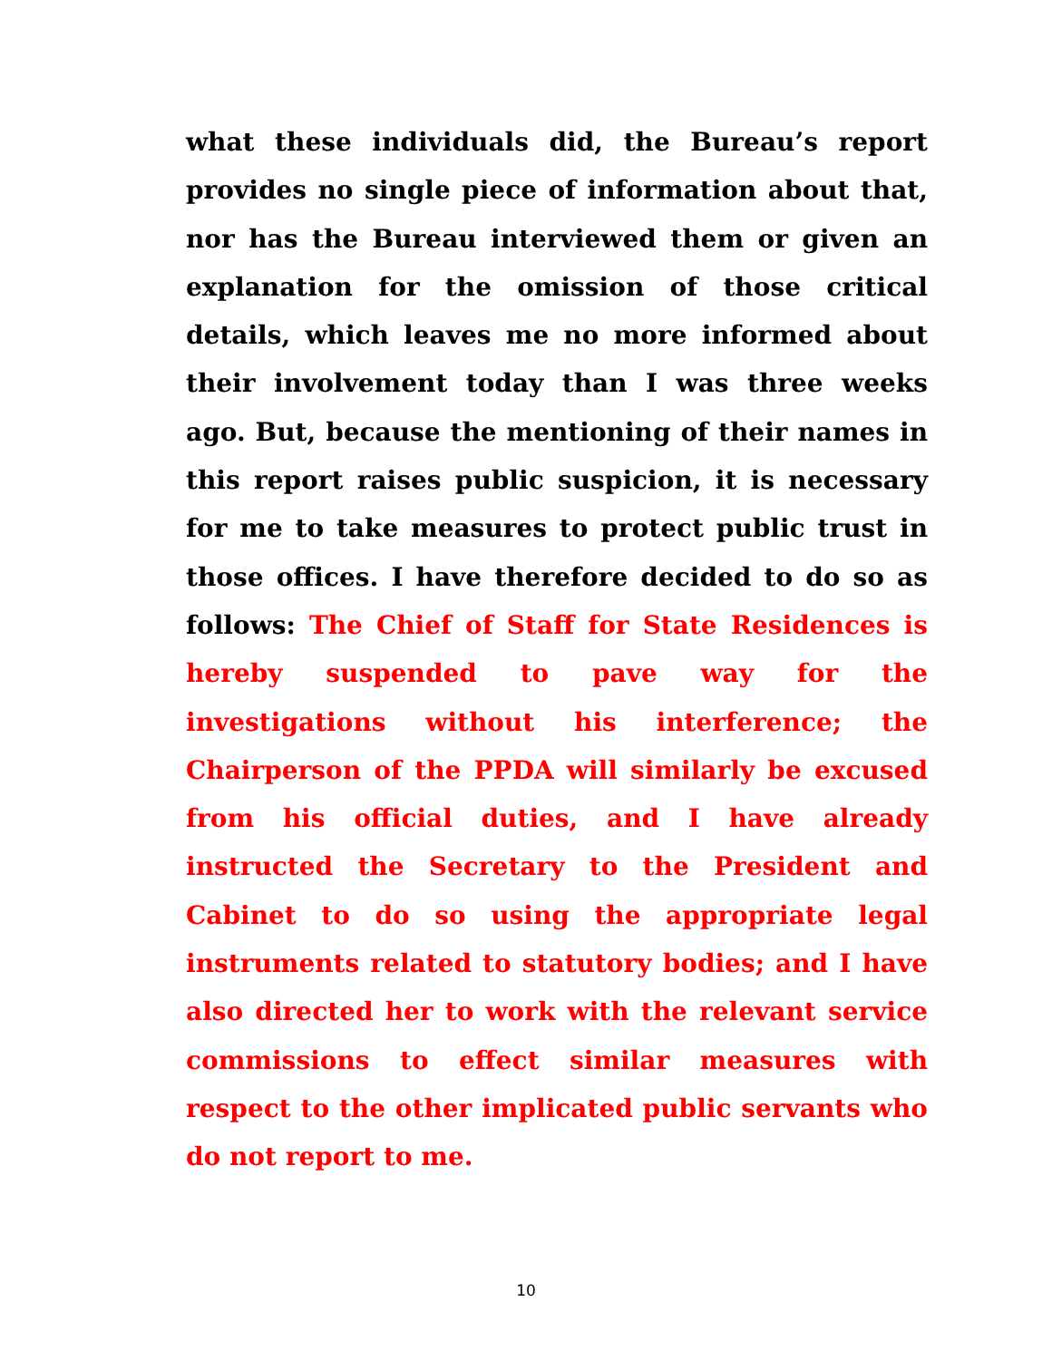what these individuals did, the Bureau’s report provides no single piece of information about that, nor has the Bureau interviewed them or given an explanation for the omission of those critical details, which leaves me no more informed about their involvement today than I was three weeks ago. But, because the mentioning of their names in this report raises public suspicion, it is necessary for me to take measures to protect public trust in those offices. I have therefore decided to do so as follows: The Chief of Staff for State Residences is hereby suspended to pave way for the investigations without his interference; the Chairperson of the PPDA will similarly be excused from his official duties, and I have already instructed the Secretary to the President and Cabinet to do so using the appropriate legal instruments related to statutory bodies; and I have also directed her to work with the relevant service commissions to effect similar measures with respect to the other implicated public servants who do not report to me.
10